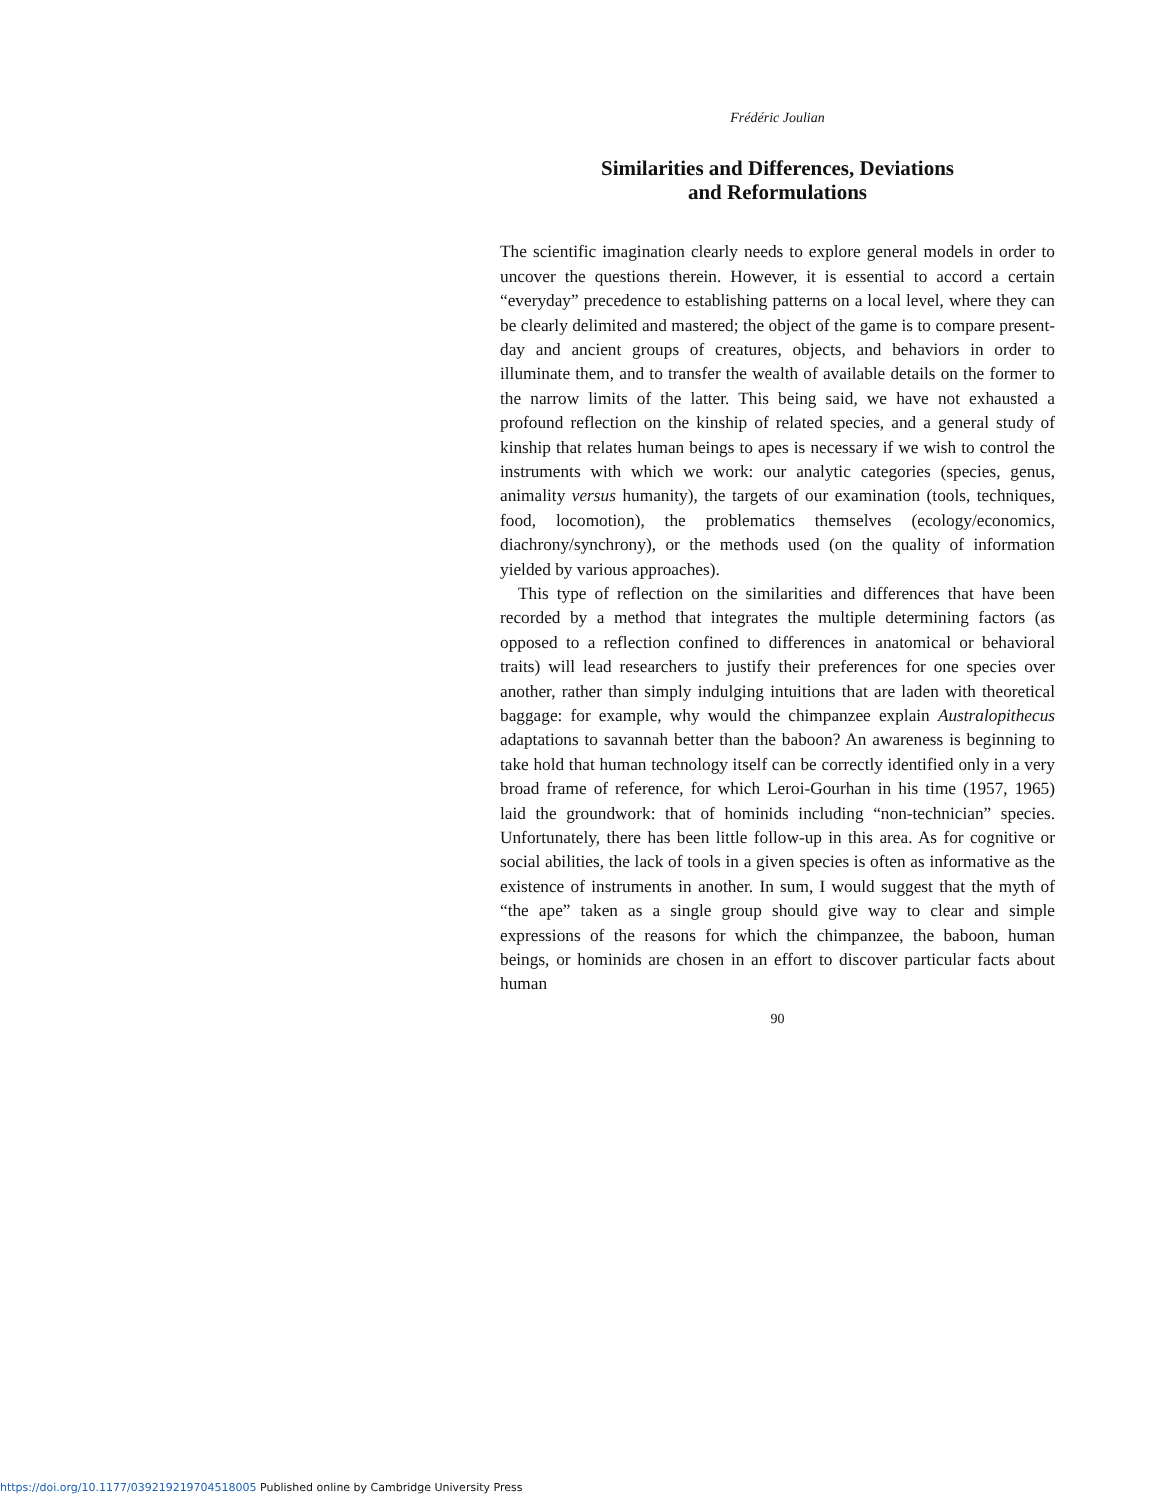Frédéric Joulian
Similarities and Differences, Deviations
and Reformulations
The scientific imagination clearly needs to explore general models in order to uncover the questions therein. However, it is essential to accord a certain “everyday” precedence to establishing patterns on a local level, where they can be clearly delimited and mastered; the object of the game is to compare present-day and ancient groups of creatures, objects, and behaviors in order to illuminate them, and to transfer the wealth of available details on the former to the narrow limits of the latter. This being said, we have not exhausted a profound reflection on the kinship of related species, and a general study of kinship that relates human beings to apes is necessary if we wish to control the instruments with which we work: our analytic categories (species, genus, animality versus humanity), the targets of our examination (tools, techniques, food, locomotion), the problematics themselves (ecology/economics, diachrony/synchrony), or the methods used (on the quality of information yielded by various approaches).
This type of reflection on the similarities and differences that have been recorded by a method that integrates the multiple determining factors (as opposed to a reflection confined to differences in anatomical or behavioral traits) will lead researchers to justify their preferences for one species over another, rather than simply indulging intuitions that are laden with theoretical baggage: for example, why would the chimpanzee explain Australopithecus adaptations to savannah better than the baboon? An awareness is beginning to take hold that human technology itself can be correctly identified only in a very broad frame of reference, for which Leroi-Gourhan in his time (1957, 1965) laid the groundwork: that of hominids including “non-technician” species. Unfortunately, there has been little follow-up in this area. As for cognitive or social abilities, the lack of tools in a given species is often as informative as the existence of instruments in another. In sum, I would suggest that the myth of “the ape” taken as a single group should give way to clear and simple expressions of the reasons for which the chimpanzee, the baboon, human beings, or hominids are chosen in an effort to discover particular facts about human
90
https://doi.org/10.1177/039219219704518005 Published online by Cambridge University Press